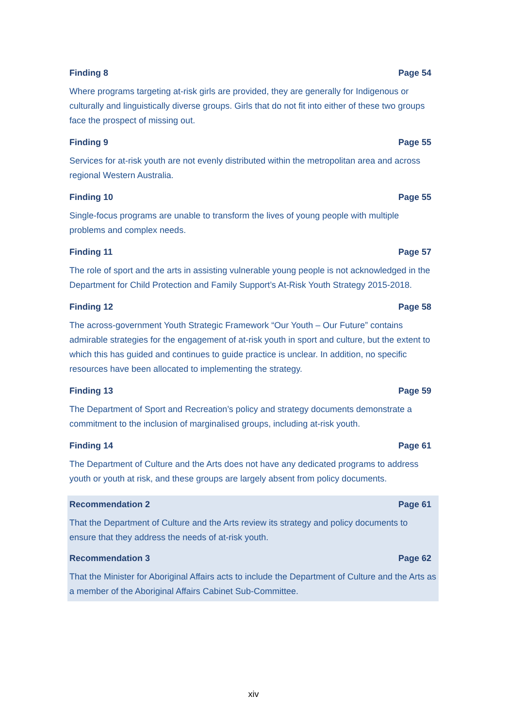Finding 8 Page 54
Where programs targeting at-risk girls are provided, they are generally for Indigenous or culturally and linguistically diverse groups. Girls that do not fit into either of these two groups face the prospect of missing out.
Finding 9 Page 55
Services for at-risk youth are not evenly distributed within the metropolitan area and across regional Western Australia.
Finding 10 Page 55
Single-focus programs are unable to transform the lives of young people with multiple problems and complex needs.
Finding 11 Page 57
The role of sport and the arts in assisting vulnerable young people is not acknowledged in the Department for Child Protection and Family Support’s At-Risk Youth Strategy 2015-2018.
Finding 12 Page 58
The across-government Youth Strategic Framework “Our Youth – Our Future” contains admirable strategies for the engagement of at-risk youth in sport and culture, but the extent to which this has guided and continues to guide practice is unclear. In addition, no specific resources have been allocated to implementing the strategy.
Finding 13 Page 59
The Department of Sport and Recreation’s policy and strategy documents demonstrate a commitment to the inclusion of marginalised groups, including at-risk youth.
Finding 14 Page 61
The Department of Culture and the Arts does not have any dedicated programs to address youth or youth at risk, and these groups are largely absent from policy documents.
Recommendation 2 Page 61
That the Department of Culture and the Arts review its strategy and policy documents to ensure that they address the needs of at-risk youth.
Recommendation 3 Page 62
That the Minister for Aboriginal Affairs acts to include the Department of Culture and the Arts as a member of the Aboriginal Affairs Cabinet Sub-Committee.
xiv